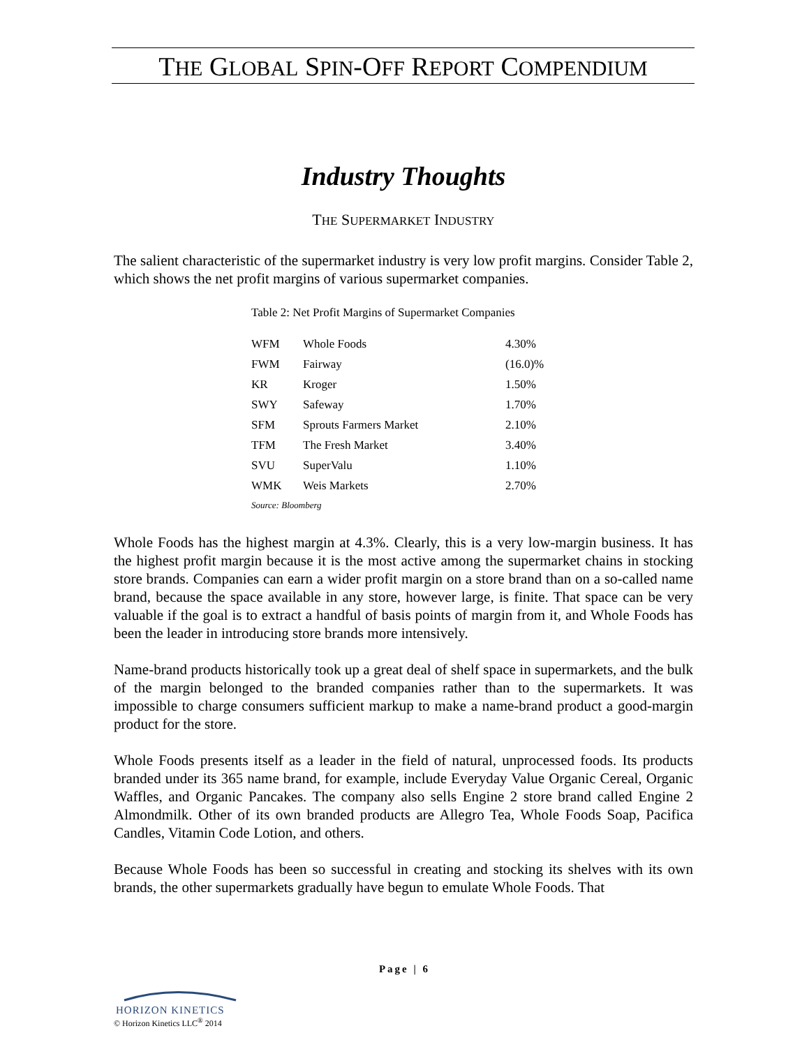THE GLOBAL SPIN-OFF REPORT COMPENDIUM
Industry Thoughts
THE SUPERMARKET INDUSTRY
The salient characteristic of the supermarket industry is very low profit margins. Consider Table 2, which shows the net profit margins of various supermarket companies.
Table 2: Net Profit Margins of Supermarket Companies
| WFM | Whole Foods | 4.30% |
| FWM | Fairway | (16.0)% |
| KR | Kroger | 1.50% |
| SWY | Safeway | 1.70% |
| SFM | Sprouts Farmers Market | 2.10% |
| TFM | The Fresh Market | 3.40% |
| SVU | SuperValu | 1.10% |
| WMK | Weis Markets | 2.70% |
Source: Bloomberg
Whole Foods has the highest margin at 4.3%. Clearly, this is a very low-margin business. It has the highest profit margin because it is the most active among the supermarket chains in stocking store brands. Companies can earn a wider profit margin on a store brand than on a so-called name brand, because the space available in any store, however large, is finite. That space can be very valuable if the goal is to extract a handful of basis points of margin from it, and Whole Foods has been the leader in introducing store brands more intensively.
Name-brand products historically took up a great deal of shelf space in supermarkets, and the bulk of the margin belonged to the branded companies rather than to the supermarkets. It was impossible to charge consumers sufficient markup to make a name-brand product a good-margin product for the store.
Whole Foods presents itself as a leader in the field of natural, unprocessed foods. Its products branded under its 365 name brand, for example, include Everyday Value Organic Cereal, Organic Waffles, and Organic Pancakes. The company also sells Engine 2 store brand called Engine 2 Almondmilk. Other of its own branded products are Allegro Tea, Whole Foods Soap, Pacifica Candles, Vitamin Code Lotion, and others.
Because Whole Foods has been so successful in creating and stocking its shelves with its own brands, the other supermarkets gradually have begun to emulate Whole Foods. That
Page | 6
HORIZON KINETICS
© Horizon Kinetics LLC<sup>®</sup> 2014